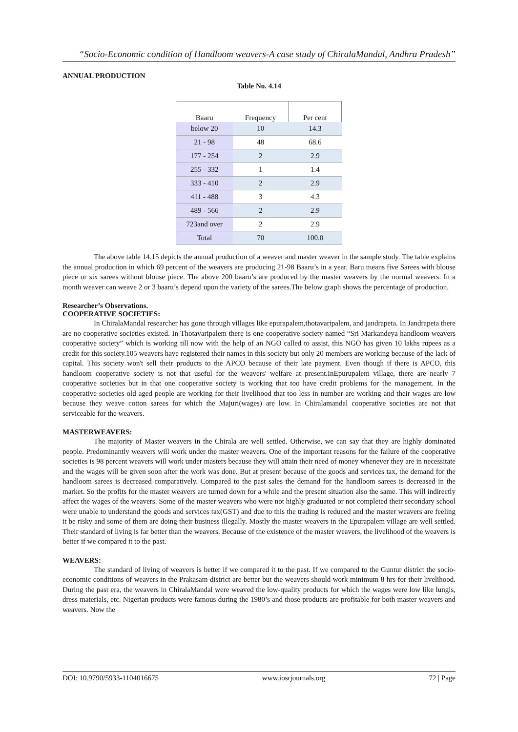“Socio-Economic condition of Handloom weavers-A case study of ChiralaMandal, Andhra Pradesh”
ANNUAL PRODUCTION
Table No. 4.14
| Baaru | Frequency | Per cent |
| --- | --- | --- |
| below 20 | 10 | 14.3 |
| 21 - 98 | 48 | 68.6 |
| 177 - 254 | 2 | 2.9 |
| 255 - 332 | 1 | 1.4 |
| 333 - 410 | 2 | 2.9 |
| 411 - 488 | 3 | 4.3 |
| 489 - 566 | 2 | 2.9 |
| 723and over | 2 | 2.9 |
| Total | 70 | 100.0 |
The above table 14.15 depicts the annual production of a weaver and master weaver in the sample study. The table explains the annual production in which 69 percent of the weavers are producing 21-98 Baaru’s in a year. Baru means five Sarees with blouse piece or six sarees without blouse piece. The above 200 baaru’s are produced by the master weavers by the normal weavers. In a month weaver can weave 2 or 3 baaru’s depend upon the variety of the sarees.The below graph shows the percentage of production.
Researcher’s Observations.
COOPERATIVE SOCIETIES:
In ChiralaMandal researcher has gone through villages like epurapalem,thotavaripalem, and jandrapeta. In Jandrapeta there are no cooperative societies existed. In Thotavaripalem there is one cooperative society named “Sri Markandeya handloom weavers cooperative society” which is working till now with the help of an NGO called to assist, this NGO has given 10 lakhs rupees as a credit for this society.105 weavers have registered their names in this society but only 20 members are working because of the lack of capital. This society won't sell their products to the APCO because of their late payment. Even though if there is APCO, this handloom cooperative society is not that useful for the weavers' welfare at present.InEpurupalem village, there are nearly 7 cooperative societies but in that one cooperative society is working that too have credit problems for the management. In the cooperative societies old aged people are working for their livelihood that too less in number are working and their wages are low because they weave cotton sarees for which the Majuri(wages) are low. In Chiralamandal cooperative societies are not that serviceable for the weavers.
MASTERWEAVERS:
The majority of Master weavers in the Chirala are well settled. Otherwise, we can say that they are highly dominated people. Predominantly weavers will work under the master weavers. One of the important reasons for the failure of the cooperative societies is 98 percent weavers will work under masters because they will attain their need of money whenever they are in necessitate and the wages will be given soon after the work was done. But at present because of the goods and services tax, the demand for the handloom sarees is decreased comparatively. Compared to the past sales the demand for the handloom sarees is decreased in the market. So the profits for the master weavers are turned down for a while and the present situation also the same. This will indirectly affect the wages of the weavers. Some of the master weavers who were not highly graduated or not completed their secondary school were unable to understand the goods and services tax(GST) and due to this the trading is reduced and the master weavers are feeling it be risky and some of them are doing their business illegally. Mostly the master weavers in the Epurapalem village are well settled. Their standard of living is far better than the weavers. Because of the existence of the master weavers, the livelihood of the weavers is better if we compared it to the past.
WEAVERS:
The standard of living of weavers is better if we compared it to the past. If we compared to the Guntur district the socio-economic conditions of weavers in the Prakasam district are better but the weavers should work minimum 8 hrs for their livelihood. During the past era, the weavers in ChiralaMandal were weaved the low-quality products for which the wages were low like lungis, dress materials, etc. Nigerian products were famous during the 1980’s and those products are profitable for both master weavers and weavers. Now the
DOI: 10.9790/5933-1104016675 www.iosrjournals.org 72 | Page